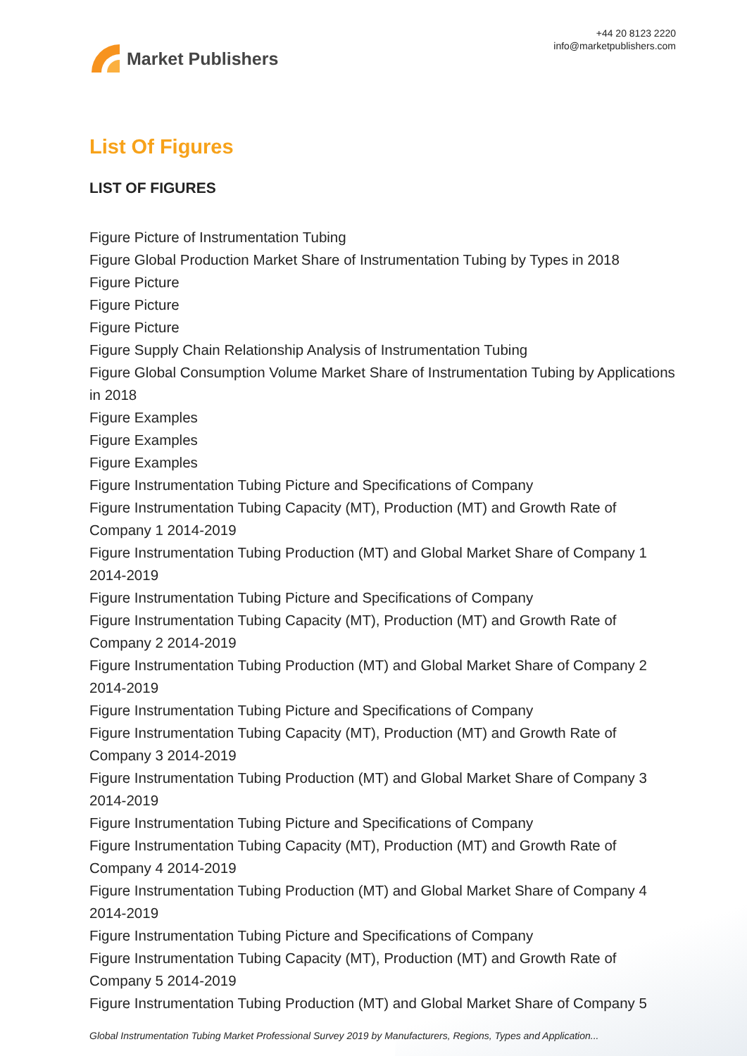Market Publishers
+44 20 8123 2220
info@marketpublishers.com
List Of Figures
LIST OF FIGURES
Figure Picture of Instrumentation Tubing
Figure Global Production Market Share of Instrumentation Tubing by Types in 2018
Figure Picture
Figure Picture
Figure Picture
Figure Supply Chain Relationship Analysis of Instrumentation Tubing
Figure Global Consumption Volume Market Share of Instrumentation Tubing by Applications in 2018
Figure Examples
Figure Examples
Figure Examples
Figure Instrumentation Tubing Picture and Specifications of Company
Figure Instrumentation Tubing Capacity (MT), Production (MT) and Growth Rate of Company 1 2014-2019
Figure Instrumentation Tubing Production (MT) and Global Market Share of Company 1 2014-2019
Figure Instrumentation Tubing Picture and Specifications of Company
Figure Instrumentation Tubing Capacity (MT), Production (MT) and Growth Rate of Company 2 2014-2019
Figure Instrumentation Tubing Production (MT) and Global Market Share of Company 2 2014-2019
Figure Instrumentation Tubing Picture and Specifications of Company
Figure Instrumentation Tubing Capacity (MT), Production (MT) and Growth Rate of Company 3 2014-2019
Figure Instrumentation Tubing Production (MT) and Global Market Share of Company 3 2014-2019
Figure Instrumentation Tubing Picture and Specifications of Company
Figure Instrumentation Tubing Capacity (MT), Production (MT) and Growth Rate of Company 4 2014-2019
Figure Instrumentation Tubing Production (MT) and Global Market Share of Company 4 2014-2019
Figure Instrumentation Tubing Picture and Specifications of Company
Figure Instrumentation Tubing Capacity (MT), Production (MT) and Growth Rate of Company 5 2014-2019
Figure Instrumentation Tubing Production (MT) and Global Market Share of Company 5
Global Instrumentation Tubing Market Professional Survey 2019 by Manufacturers, Regions, Types and Application...